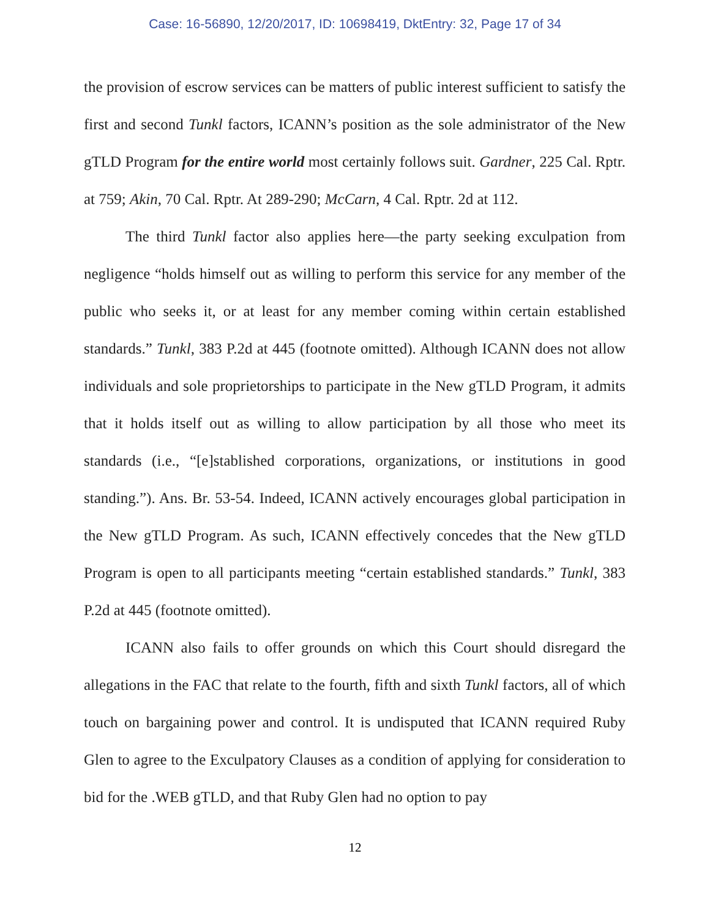Case: 16-56890, 12/20/2017, ID: 10698419, DktEntry: 32, Page 17 of 34
the provision of escrow services can be matters of public interest sufficient to satisfy the first and second Tunkl factors, ICANN’s position as the sole administrator of the New gTLD Program for the entire world most certainly follows suit. Gardner, 225 Cal. Rptr. at 759; Akin, 70 Cal. Rptr. At 289-290; McCarn, 4 Cal. Rptr. 2d at 112.
The third Tunkl factor also applies here—the party seeking exculpation from negligence “holds himself out as willing to perform this service for any member of the public who seeks it, or at least for any member coming within certain established standards.” Tunkl, 383 P.2d at 445 (footnote omitted). Although ICANN does not allow individuals and sole proprietorships to participate in the New gTLD Program, it admits that it holds itself out as willing to allow participation by all those who meet its standards (i.e., “[e]stablished corporations, organizations, or institutions in good standing.”). Ans. Br. 53-54. Indeed, ICANN actively encourages global participation in the New gTLD Program. As such, ICANN effectively concedes that the New gTLD Program is open to all participants meeting “certain established standards.” Tunkl, 383 P.2d at 445 (footnote omitted).
ICANN also fails to offer grounds on which this Court should disregard the allegations in the FAC that relate to the fourth, fifth and sixth Tunkl factors, all of which touch on bargaining power and control. It is undisputed that ICANN required Ruby Glen to agree to the Exculpatory Clauses as a condition of applying for consideration to bid for the .WEB gTLD, and that Ruby Glen had no option to pay
12